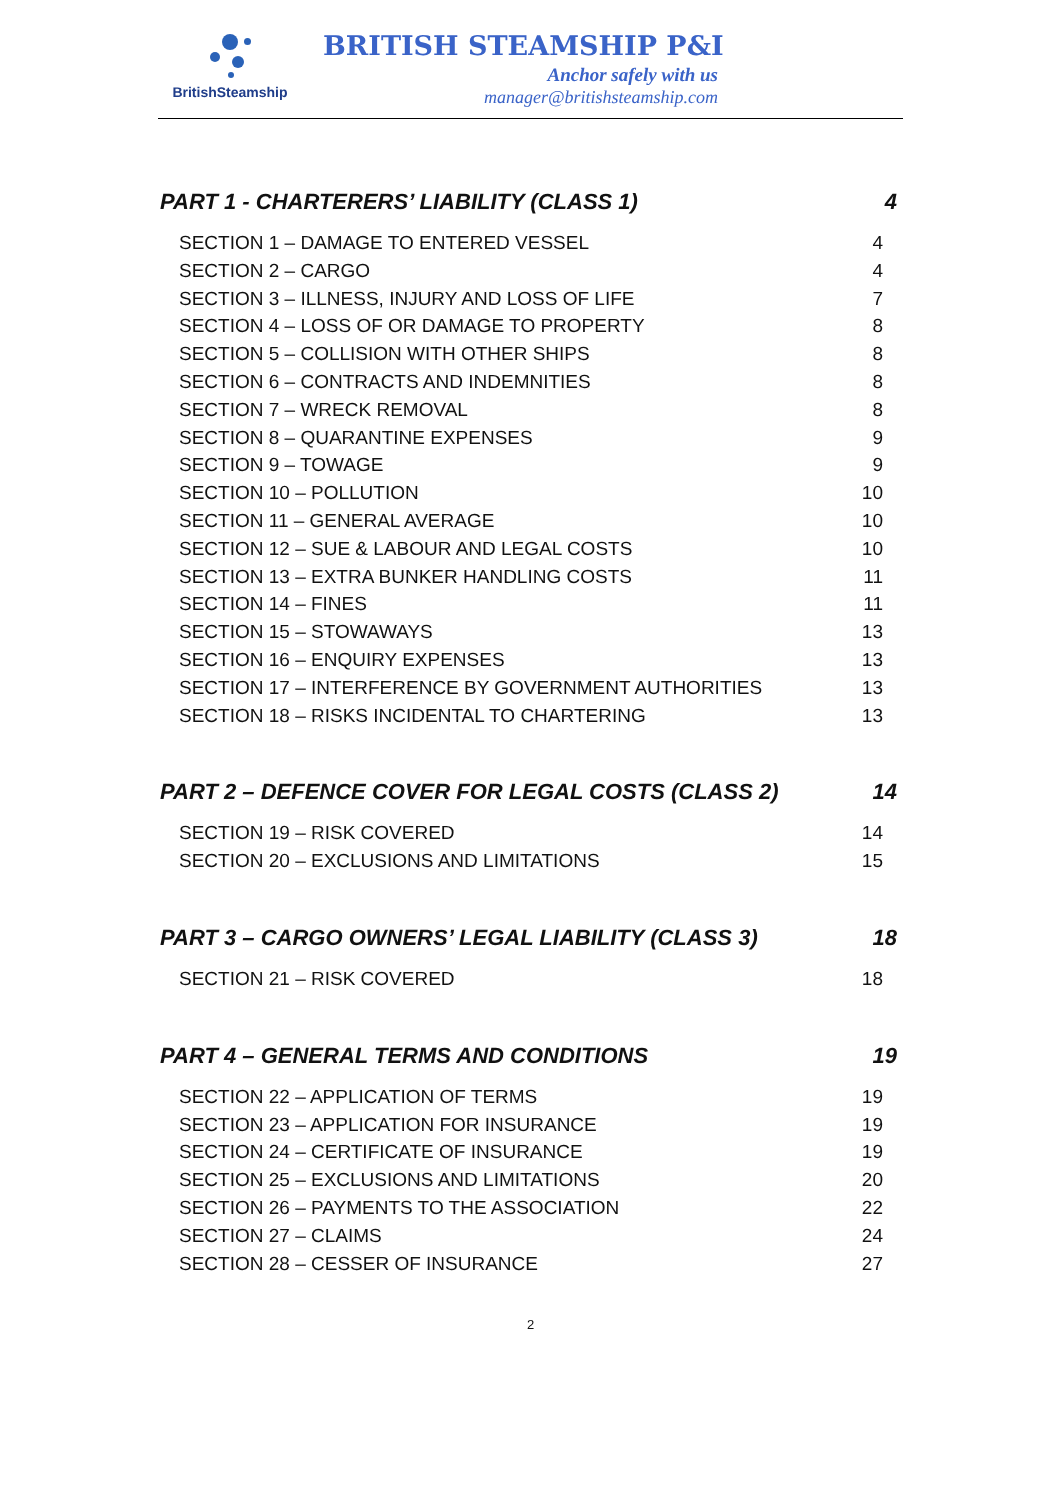BritishSteamship
BRITISH STEAMSHIP P&I
Anchor safely with us
manager@britishsteamship.com
PART 1 - CHARTERERS’ LIABILITY (CLASS 1) 4
SECTION 1 – DAMAGE TO ENTERED VESSEL 4
SECTION 2 – CARGO 4
SECTION 3 – ILLNESS, INJURY AND LOSS OF LIFE 7
SECTION 4 – LOSS OF OR DAMAGE TO PROPERTY 8
SECTION 5 – COLLISION WITH OTHER SHIPS 8
SECTION 6 – CONTRACTS AND INDEMNITIES 8
SECTION 7 – WRECK REMOVAL 8
SECTION 8 – QUARANTINE EXPENSES 9
SECTION 9 – TOWAGE 9
SECTION 10 – POLLUTION 10
SECTION 11 – GENERAL AVERAGE 10
SECTION 12 – SUE & LABOUR AND LEGAL COSTS 10
SECTION 13 – EXTRA BUNKER HANDLING COSTS 11
SECTION 14 – FINES 11
SECTION 15 – STOWAWAYS 13
SECTION 16 – ENQUIRY EXPENSES 13
SECTION 17 – INTERFERENCE BY GOVERNMENT AUTHORITIES 13
SECTION 18 – RISKS INCIDENTAL TO CHARTERING 13
PART 2 – DEFENCE COVER FOR LEGAL COSTS (CLASS 2) 14
SECTION 19 – RISK COVERED 14
SECTION 20 – EXCLUSIONS AND LIMITATIONS 15
PART 3 – CARGO OWNERS’ LEGAL LIABILITY (CLASS 3) 18
SECTION 21 – RISK COVERED 18
PART 4 – GENERAL TERMS AND CONDITIONS 19
SECTION 22 – APPLICATION OF TERMS 19
SECTION 23 – APPLICATION FOR INSURANCE 19
SECTION 24 – CERTIFICATE OF INSURANCE 19
SECTION 25 – EXCLUSIONS AND LIMITATIONS 20
SECTION 26 – PAYMENTS TO THE ASSOCIATION 22
SECTION 27 – CLAIMS 24
SECTION 28 – CESSER OF INSURANCE 27
2